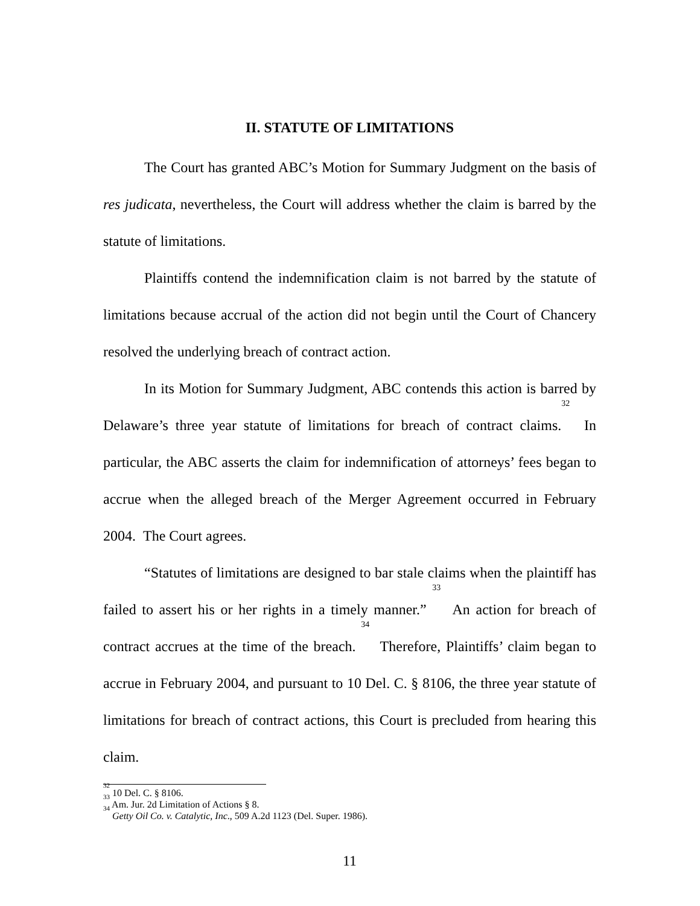II. STATUTE OF LIMITATIONS
The Court has granted ABC’s Motion for Summary Judgment on the basis of res judicata, nevertheless, the Court will address whether the claim is barred by the statute of limitations.
Plaintiffs contend the indemnification claim is not barred by the statute of limitations because accrual of the action did not begin until the Court of Chancery resolved the underlying breach of contract action.
In its Motion for Summary Judgment, ABC contends this action is barred by Delaware’s three year statute of limitations for breach of contract claims.<sup>32</sup> In particular, the ABC asserts the claim for indemnification of attorneys’ fees began to accrue when the alleged breach of the Merger Agreement occurred in February 2004. The Court agrees.
“Statutes of limitations are designed to bar stale claims when the plaintiff has failed to assert his or her rights in a timely manner.” <sup>33</sup> An action for breach of contract accrues at the time of the breach. <sup>34</sup> Therefore, Plaintiffs’ claim began to accrue in February 2004, and pursuant to 10 Del. C. § 8106, the three year statute of limitations for breach of contract actions, this Court is precluded from hearing this claim.
<sup>32</sup> 10 Del. C. § 8106.
<sup>33</sup> Am. Jur. 2d Limitation of Actions § 8.
<sup>34</sup> Getty Oil Co. v. Catalytic, Inc., 509 A.2d 1123 (Del. Super. 1986).
11